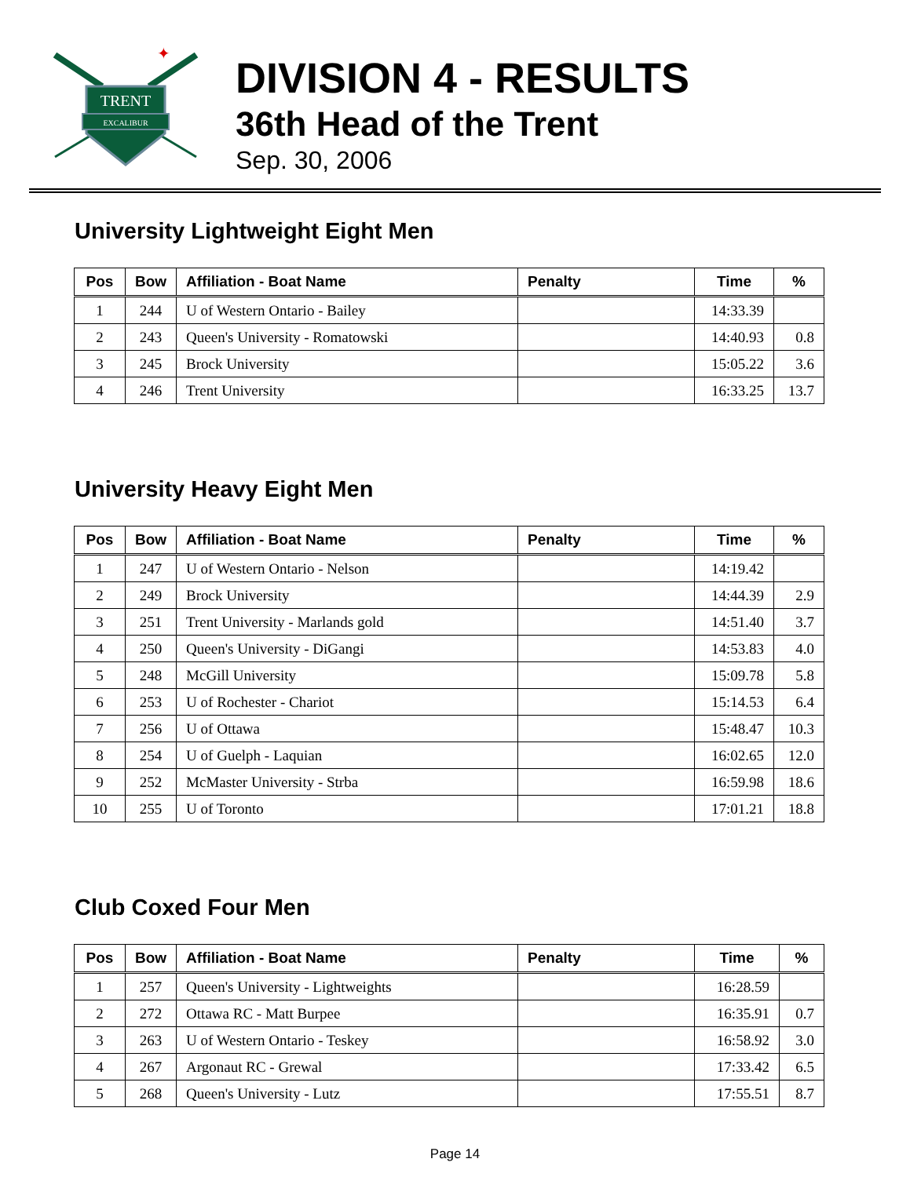TRENT
EXCALIBUR
✦
DIVISION 4 - RESULTS
36th Head of the Trent
Sep. 30, 2006
University Lightweight Eight Men
| Pos | Bow | Affiliation - Boat Name | Penalty | Time | % |
| --- | --- | --- | --- | --- | --- |
| 1 | 244 | U of Western Ontario - Bailey | | 14:33.39 | |
| 2 | 243 | Queen's University - Romatowski | | 14:40.93 | 0.8 |
| 3 | 245 | Brock University | | 15:05.22 | 3.6 |
| 4 | 246 | Trent University | | 16:33.25 | 13.7 |
University Heavy Eight Men
| Pos | Bow | Affiliation - Boat Name | Penalty | Time | % |
| --- | --- | --- | --- | --- | --- |
| 1 | 247 | U of Western Ontario - Nelson | | 14:19.42 | |
| 2 | 249 | Brock University | | 14:44.39 | 2.9 |
| 3 | 251 | Trent University - Marlands gold | | 14:51.40 | 3.7 |
| 4 | 250 | Queen's University - DiGangi | | 14:53.83 | 4.0 |
| 5 | 248 | McGill University | | 15:09.78 | 5.8 |
| 6 | 253 | U of Rochester - Chariot | | 15:14.53 | 6.4 |
| 7 | 256 | U of Ottawa | | 15:48.47 | 10.3 |
| 8 | 254 | U of Guelph - Laquian | | 16:02.65 | 12.0 |
| 9 | 252 | McMaster University - Strba | | 16:59.98 | 18.6 |
| 10 | 255 | U of Toronto | | 17:01.21 | 18.8 |
Club Coxed Four Men
| Pos | Bow | Affiliation - Boat Name | Penalty | Time | % |
| --- | --- | --- | --- | --- | --- |
| 1 | 257 | Queen's University - Lightweights | | 16:28.59 | |
| 2 | 272 | Ottawa RC - Matt Burpee | | 16:35.91 | 0.7 |
| 3 | 263 | U of Western Ontario - Teskey | | 16:58.92 | 3.0 |
| 4 | 267 | Argonaut RC - Grewal | | 17:33.42 | 6.5 |
| 5 | 268 | Queen's University - Lutz | | 17:55.51 | 8.7 |
Page 14